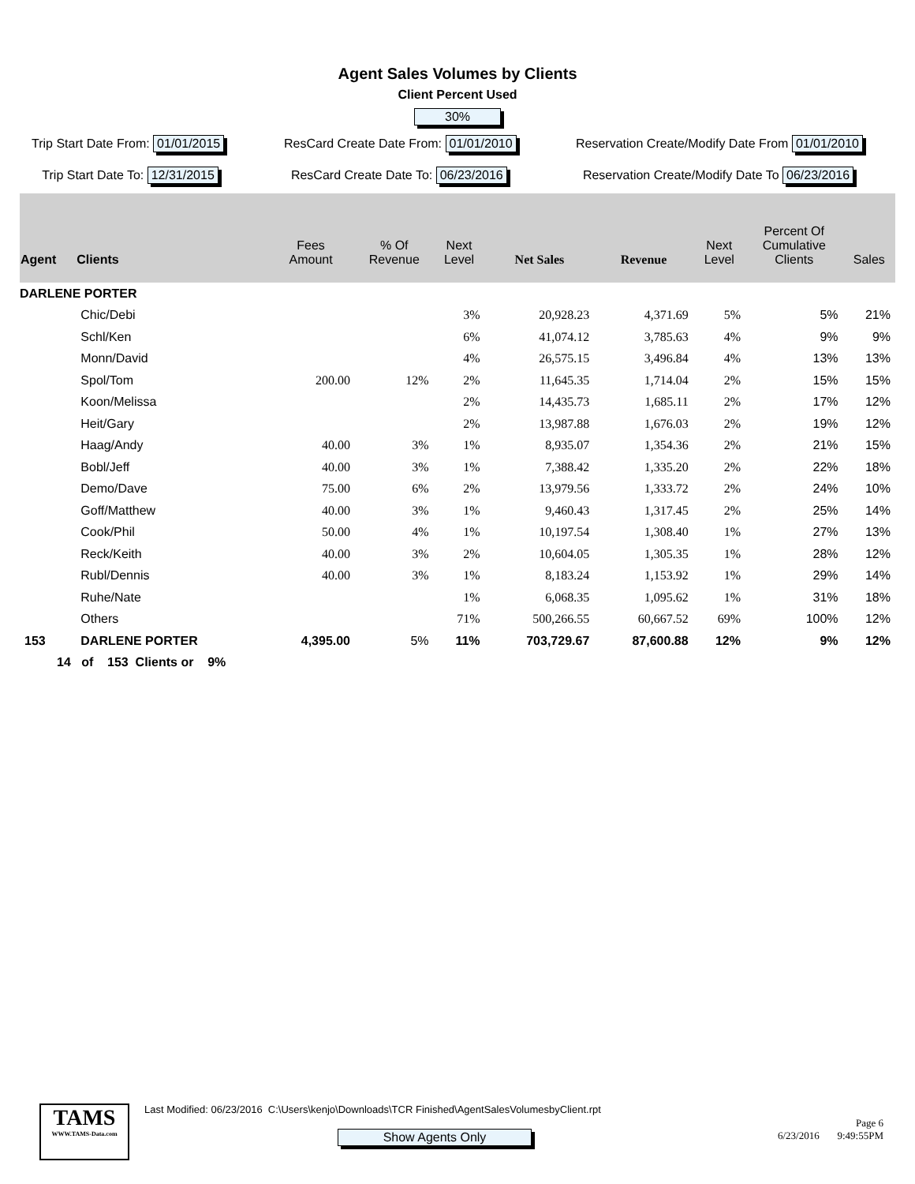Agent Sales Volumes by Clients
Client Percent Used
30%
Trip Start Date From: 01/01/2015
Trip Start Date To: 12/31/2015
ResCard Create Date From: 01/01/2010
ResCard Create Date To: 06/23/2016
Reservation Create/Modify Date From 01/01/2010
Reservation Create/Modify Date To 06/23/2016
| Agent | Clients | Fees Amount | % Of Revenue | Next Level | Net Sales | Revenue | Next Level | Percent Of Cumulative Clients | Sales |
| --- | --- | --- | --- | --- | --- | --- | --- | --- | --- |
| DARLENE PORTER | | | | | | | | | |
| | Chic/Debi | | | 3% | 20,928.23 | 4,371.69 | 5% | 5% | 21% |
| | Schl/Ken | | | 6% | 41,074.12 | 3,785.63 | 4% | 9% | 9% |
| | Monn/David | | | 4% | 26,575.15 | 3,496.84 | 4% | 13% | 13% |
| | Spol/Tom | 200.00 | 12% | 2% | 11,645.35 | 1,714.04 | 2% | 15% | 15% |
| | Koon/Melissa | | | 2% | 14,435.73 | 1,685.11 | 2% | 17% | 12% |
| | Heit/Gary | | | 2% | 13,987.88 | 1,676.03 | 2% | 19% | 12% |
| | Haag/Andy | 40.00 | 3% | 1% | 8,935.07 | 1,354.36 | 2% | 21% | 15% |
| | Bobl/Jeff | 40.00 | 3% | 1% | 7,388.42 | 1,335.20 | 2% | 22% | 18% |
| | Demo/Dave | 75.00 | 6% | 2% | 13,979.56 | 1,333.72 | 2% | 24% | 10% |
| | Goff/Matthew | 40.00 | 3% | 1% | 9,460.43 | 1,317.45 | 2% | 25% | 14% |
| | Cook/Phil | 50.00 | 4% | 1% | 10,197.54 | 1,308.40 | 1% | 27% | 13% |
| | Reck/Keith | 40.00 | 3% | 2% | 10,604.05 | 1,305.35 | 1% | 28% | 12% |
| | Rubl/Dennis | 40.00 | 3% | 1% | 8,183.24 | 1,153.92 | 1% | 29% | 14% |
| | Ruhe/Nate | | | 1% | 6,068.35 | 1,095.62 | 1% | 31% | 18% |
| | Others | | | 71% | 500,266.55 | 60,667.52 | 69% | 100% | 12% |
| 153 | DARLENE PORTER | 4,395.00 | 5% | 11% | 703,729.67 | 87,600.88 | 12% | 9% | 12% |
14 of 153 Clients or 9%
TAMS
WWW.TAMS-Data.com
Last Modified: 06/23/2016 C:\Users\kenjo\Downloads\TCR Finished\AgentSalesVolumesbyClient.rpt
Show Agents Only
Page 6
6/23/2016 9:49:55PM